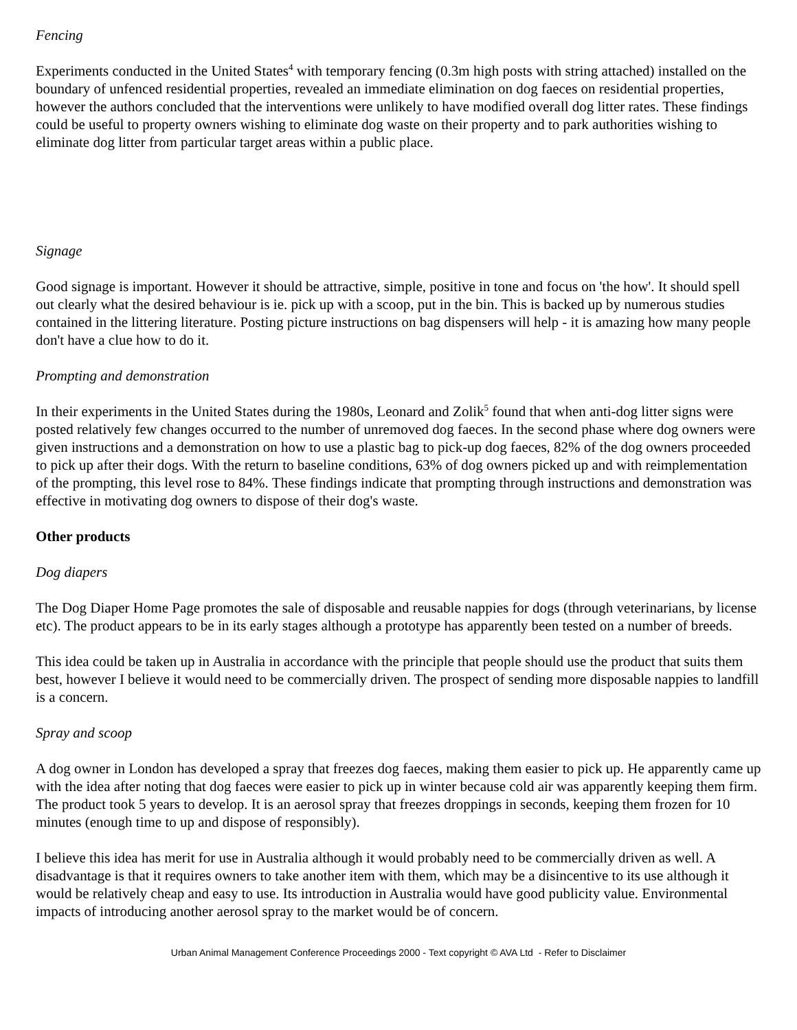Fencing
Experiments conducted in the United States<sup>4</sup> with temporary fencing (0.3m high posts with string attached) installed on the boundary of unfenced residential properties, revealed an immediate elimination on dog faeces on residential properties, however the authors concluded that the interventions were unlikely to have modified overall dog litter rates. These findings could be useful to property owners wishing to eliminate dog waste on their property and to park authorities wishing to eliminate dog litter from particular target areas within a public place.
Signage
Good signage is important. However it should be attractive, simple, positive in tone and focus on 'the how'. It should spell out clearly what the desired behaviour is ie. pick up with a scoop, put in the bin. This is backed up by numerous studies contained in the littering literature. Posting picture instructions on bag dispensers will help - it is amazing how many people don't have a clue how to do it.
Prompting and demonstration
In their experiments in the United States during the 1980s, Leonard and Zolik<sup>5</sup> found that when anti-dog litter signs were posted relatively few changes occurred to the number of unremoved dog faeces. In the second phase where dog owners were given instructions and a demonstration on how to use a plastic bag to pick-up dog faeces, 82% of the dog owners proceeded to pick up after their dogs. With the return to baseline conditions, 63% of dog owners picked up and with reimplementation of the prompting, this level rose to 84%. These findings indicate that prompting through instructions and demonstration was effective in motivating dog owners to dispose of their dog's waste.
Other products
Dog diapers
The Dog Diaper Home Page promotes the sale of disposable and reusable nappies for dogs (through veterinarians, by license etc). The product appears to be in its early stages although a prototype has apparently been tested on a number of breeds.
This idea could be taken up in Australia in accordance with the principle that people should use the product that suits them best, however I believe it would need to be commercially driven. The prospect of sending more disposable nappies to landfill is a concern.
Spray and scoop
A dog owner in London has developed a spray that freezes dog faeces, making them easier to pick up. He apparently came up with the idea after noting that dog faeces were easier to pick up in winter because cold air was apparently keeping them firm. The product took 5 years to develop. It is an aerosol spray that freezes droppings in seconds, keeping them frozen for 10 minutes (enough time to up and dispose of responsibly).
I believe this idea has merit for use in Australia although it would probably need to be commercially driven as well. A disadvantage is that it requires owners to take another item with them, which may be a disincentive to its use although it would be relatively cheap and easy to use. Its introduction in Australia would have good publicity value. Environmental impacts of introducing another aerosol spray to the market would be of concern.
Urban Animal Management Conference Proceedings 2000 - Text copyright © AVA Ltd - Refer to Disclaimer